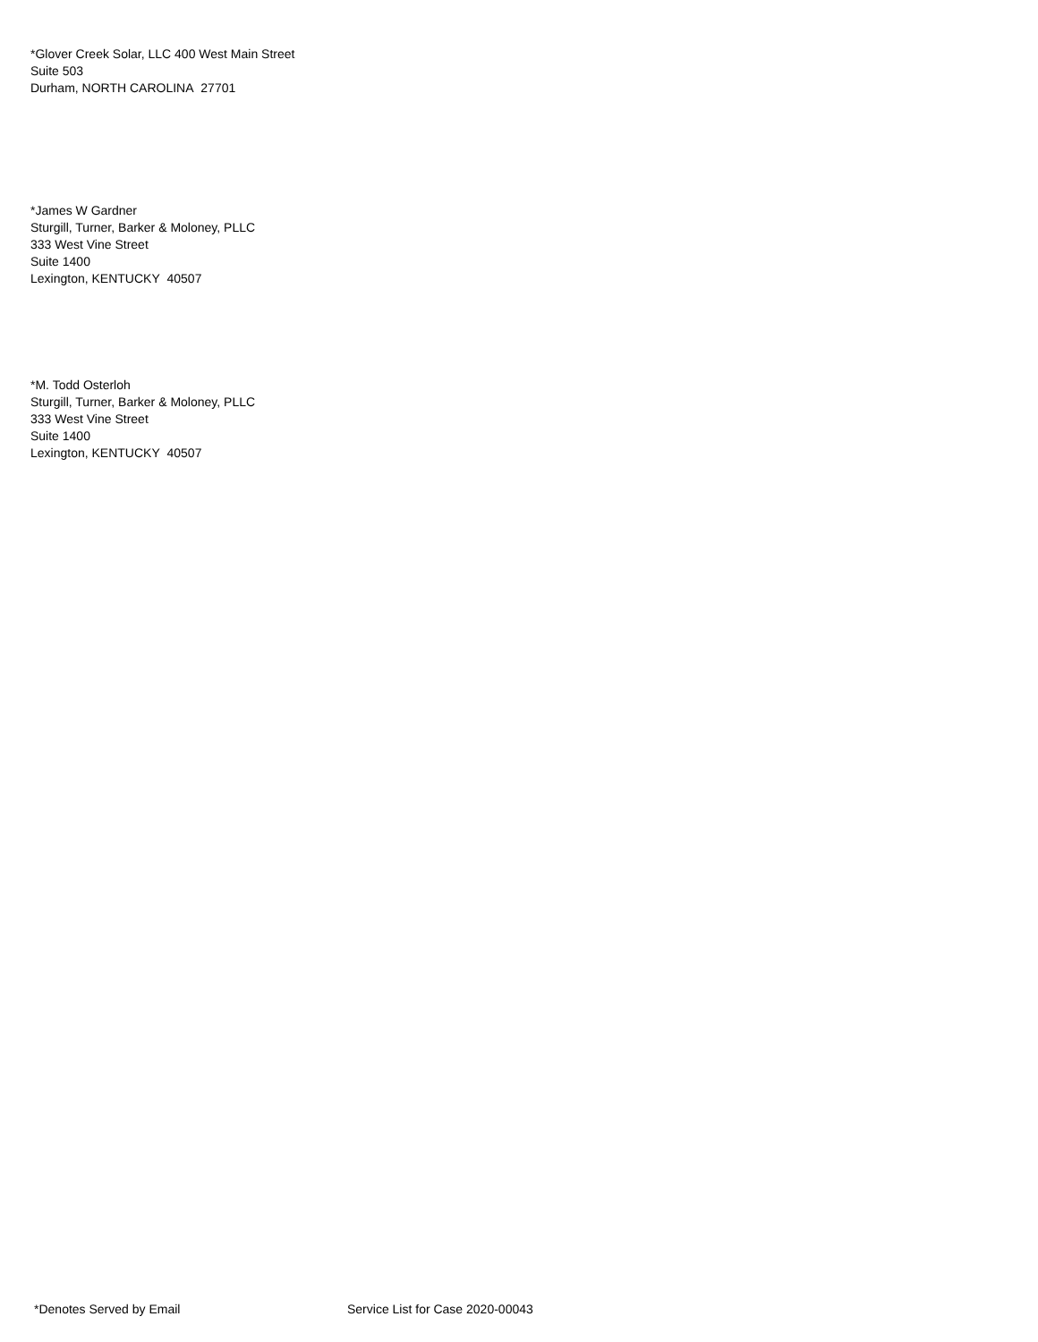*Glover Creek Solar, LLC 400 West Main Street
Suite 503
Durham, NORTH CAROLINA 27701
*James W Gardner
Sturgill, Turner, Barker & Moloney, PLLC
333 West Vine Street
Suite 1400
Lexington, KENTUCKY 40507
*M. Todd Osterloh
Sturgill, Turner, Barker & Moloney, PLLC
333 West Vine Street
Suite 1400
Lexington, KENTUCKY 40507
*Denotes Served by Email Service List for Case 2020-00043